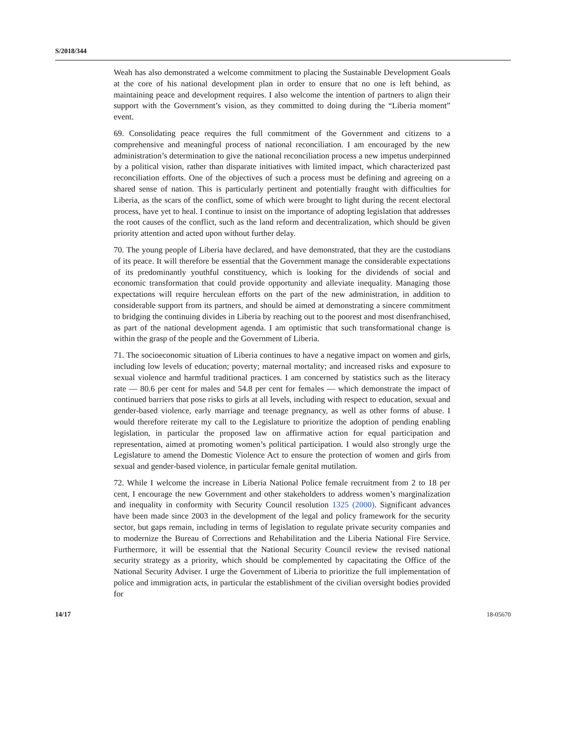S/2018/344
Weah has also demonstrated a welcome commitment to placing the Sustainable Development Goals at the core of his national development plan in order to ensure that no one is left behind, as maintaining peace and development requires. I also welcome the intention of partners to align their support with the Government’s vision, as they committed to doing during the “Liberia moment” event.
69. Consolidating peace requires the full commitment of the Government and citizens to a comprehensive and meaningful process of national reconciliation. I am encouraged by the new administration’s determination to give the national reconciliation process a new impetus underpinned by a political vision, rather than disparate initiatives with limited impact, which characterized past reconciliation efforts. One of the objectives of such a process must be defining and agreeing on a shared sense of nation. This is particularly pertinent and potentially fraught with difficulties for Liberia, as the scars of the conflict, some of which were brought to light during the recent electoral process, have yet to heal. I continue to insist on the importance of adopting legislation that addresses the root causes of the conflict, such as the land reform and decentralization, which should be given priority attention and acted upon without further delay.
70. The young people of Liberia have declared, and have demonstrated, that they are the custodians of its peace. It will therefore be essential that the Government manage the considerable expectations of its predominantly youthful constituency, which is looking for the dividends of social and economic transformation that could provide opportunity and alleviate inequality. Managing those expectations will require herculean efforts on the part of the new administration, in addition to considerable support from its partners, and should be aimed at demonstrating a sincere commitment to bridging the continuing divides in Liberia by reaching out to the poorest and most disenfranchised, as part of the national development agenda. I am optimistic that such transformational change is within the grasp of the people and the Government of Liberia.
71. The socioeconomic situation of Liberia continues to have a negative impact on women and girls, including low levels of education; poverty; maternal mortality; and increased risks and exposure to sexual violence and harmful traditional practices. I am concerned by statistics such as the literacy rate — 80.6 per cent for males and 54.8 per cent for females — which demonstrate the impact of continued barriers that pose risks to girls at all levels, including with respect to education, sexual and gender-based violence, early marriage and teenage pregnancy, as well as other forms of abuse. I would therefore reiterate my call to the Legislature to prioritize the adoption of pending enabling legislation, in particular the proposed law on affirmative action for equal participation and representation, aimed at promoting women’s political participation. I would also strongly urge the Legislature to amend the Domestic Violence Act to ensure the protection of women and girls from sexual and gender-based violence, in particular female genital mutilation.
72. While I welcome the increase in Liberia National Police female recruitment from 2 to 18 per cent, I encourage the new Government and other stakeholders to address women’s marginalization and inequality in conformity with Security Council resolution 1325 (2000). Significant advances have been made since 2003 in the development of the legal and policy framework for the security sector, but gaps remain, including in terms of legislation to regulate private security companies and to modernize the Bureau of Corrections and Rehabilitation and the Liberia National Fire Service. Furthermore, it will be essential that the National Security Council review the revised national security strategy as a priority, which should be complemented by capacitating the Office of the National Security Adviser. I urge the Government of Liberia to prioritize the full implementation of police and immigration acts, in particular the establishment of the civilian oversight bodies provided for
14/17 18-05670